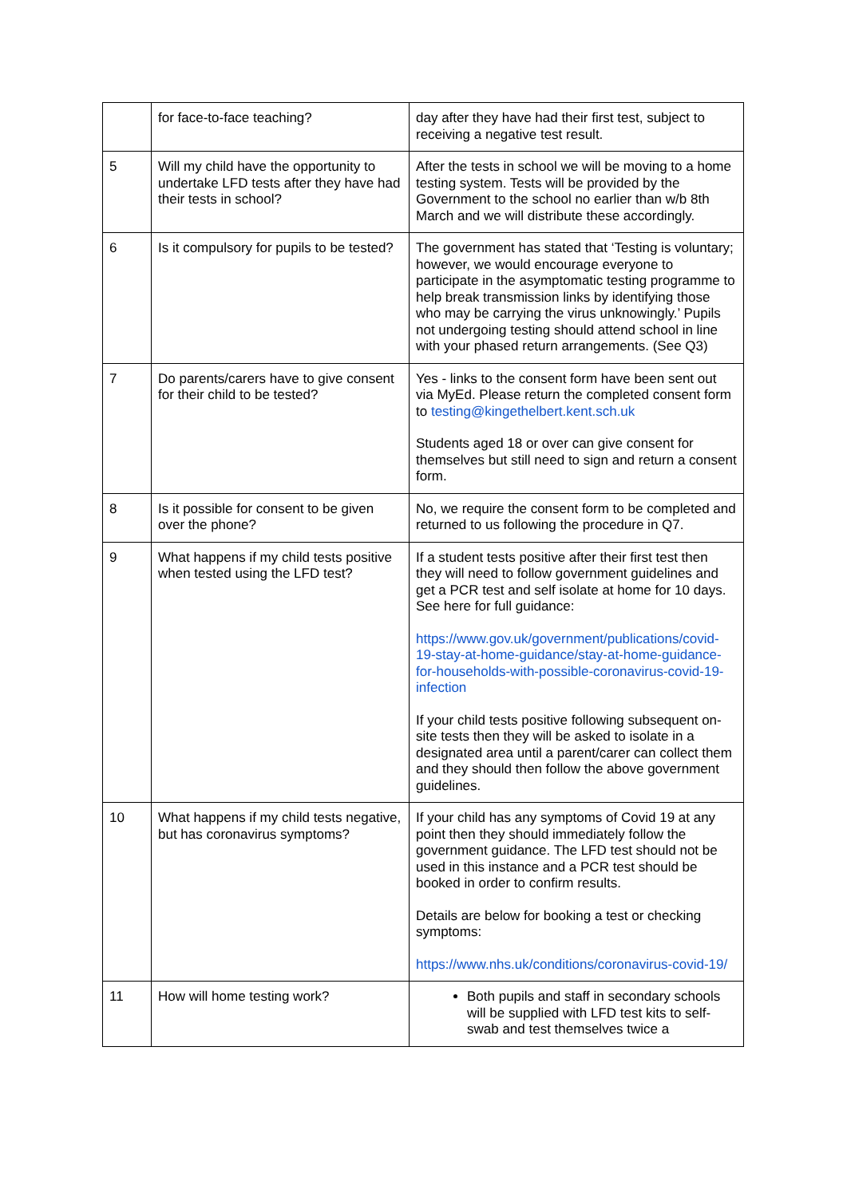| | for face-to-face teaching? | day after they have had their first test, subject to receiving a negative test result. |
| 5 | Will my child have the opportunity to undertake LFD tests after they have had their tests in school? | After the tests in school we will be moving to a home testing system. Tests will be provided by the Government to the school no earlier than w/b 8th March and we will distribute these accordingly. |
| 6 | Is it compulsory for pupils to be tested? | The government has stated that ‘Testing is voluntary; however, we would encourage everyone to participate in the asymptomatic testing programme to help break transmission links by identifying those who may be carrying the virus unknowingly.’ Pupils not undergoing testing should attend school in line with your phased return arrangements. (See Q3) |
| 7 | Do parents/carers have to give consent for their child to be tested? | Yes - links to the consent form have been sent out via MyEd. Please return the completed consent form to testing@kingethelbert.kent.sch.uk Students aged 18 or over can give consent for themselves but still need to sign and return a consent form. |
| 8 | Is it possible for consent to be given over the phone? | No, we require the consent form to be completed and returned to us following the procedure in Q7. |
| 9 | What happens if my child tests positive when tested using the LFD test? | If a student tests positive after their first test then they will need to follow government guidelines and get a PCR test and self isolate at home for 10 days. See here for full guidance: https://www.gov.uk/government/publications/covid-19-stay-at-home-guidance/stay-at-home-guidance-for-households-with-possible-coronavirus-covid-19-infection If your child tests positive following subsequent on-site tests then they will be asked to isolate in a designated area until a parent/carer can collect them and they should then follow the above government guidelines. |
| 10 | What happens if my child tests negative, but has coronavirus symptoms? | If your child has any symptoms of Covid 19 at any point then they should immediately follow the government guidance. The LFD test should not be used in this instance and a PCR test should be booked in order to confirm results. Details are below for booking a test or checking symptoms: https://www.nhs.uk/conditions/coronavirus-covid-19/ |
| 11 | How will home testing work? | Both pupils and staff in secondary schools will be supplied with LFD test kits to self-swab and test themselves twice a |